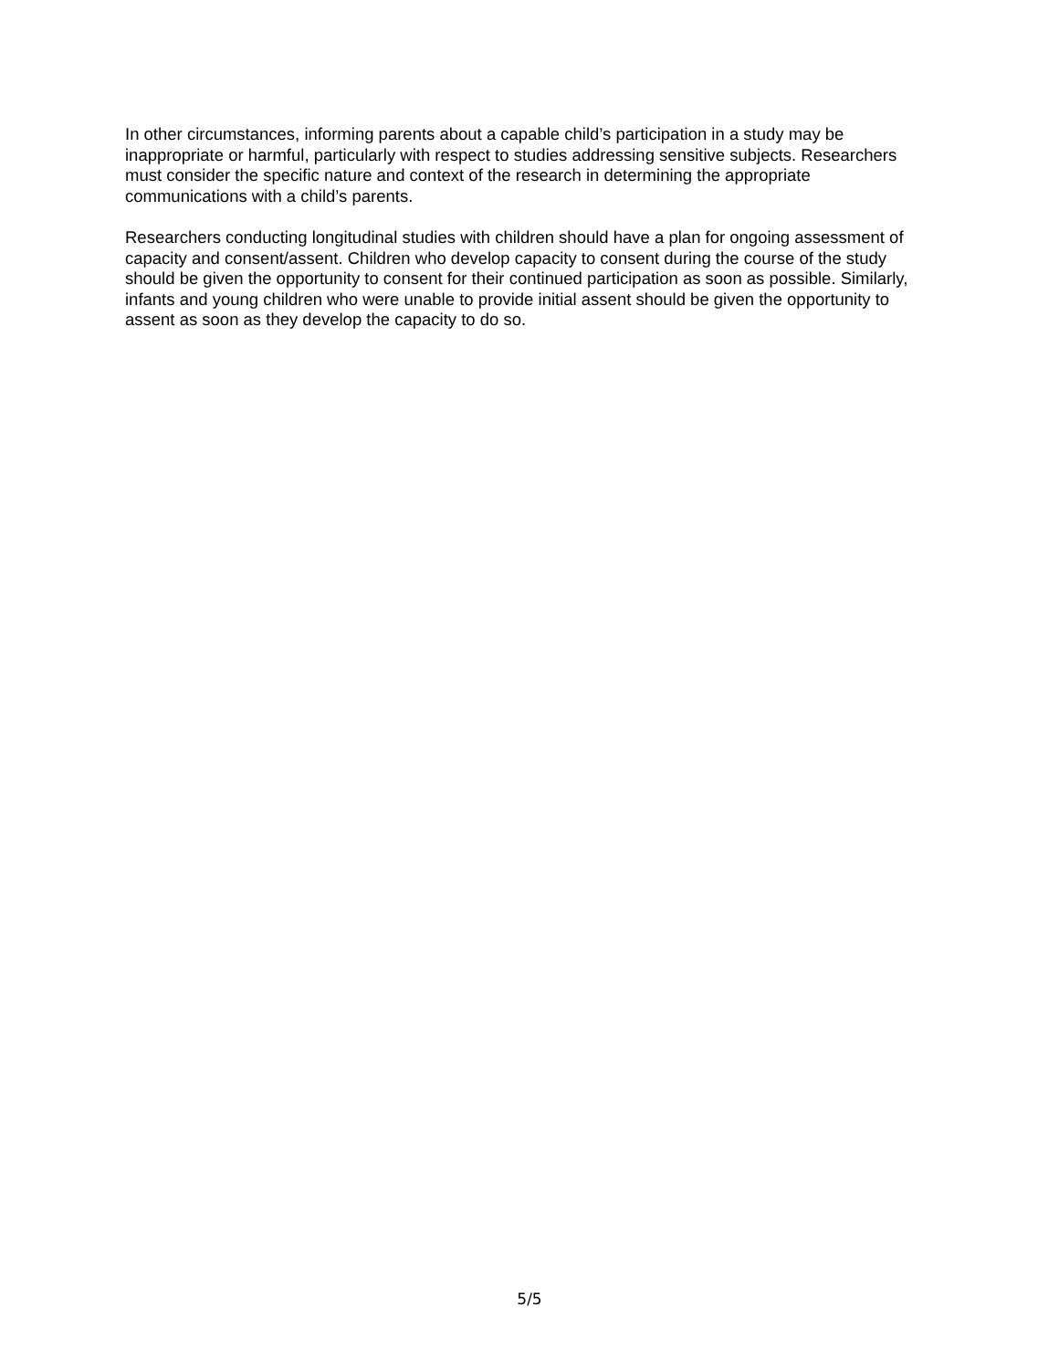In other circumstances, informing parents about a capable child’s participation in a study may be inappropriate or harmful, particularly with respect to studies addressing sensitive subjects. Researchers must consider the specific nature and context of the research in determining the appropriate communications with a child’s parents.
Researchers conducting longitudinal studies with children should have a plan for ongoing assessment of capacity and consent/assent. Children who develop capacity to consent during the course of the study should be given the opportunity to consent for their continued participation as soon as possible. Similarly, infants and young children who were unable to provide initial assent should be given the opportunity to assent as soon as they develop the capacity to do so.
5/5